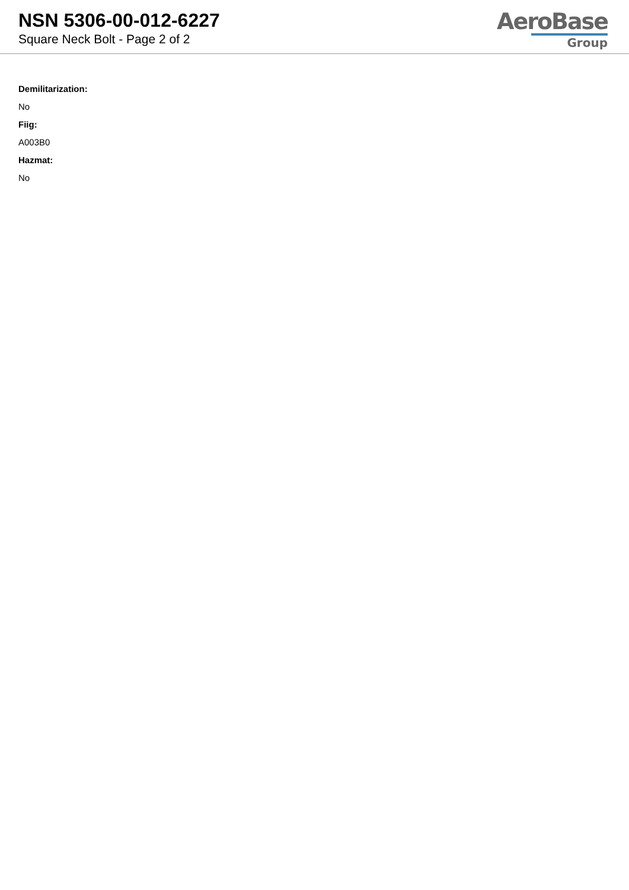NSN 5306-00-012-6227
Square Neck Bolt - Page 2 of 2
AeroBase
Group
Demilitarization:
No
Fiig:
A003B0
Hazmat:
No